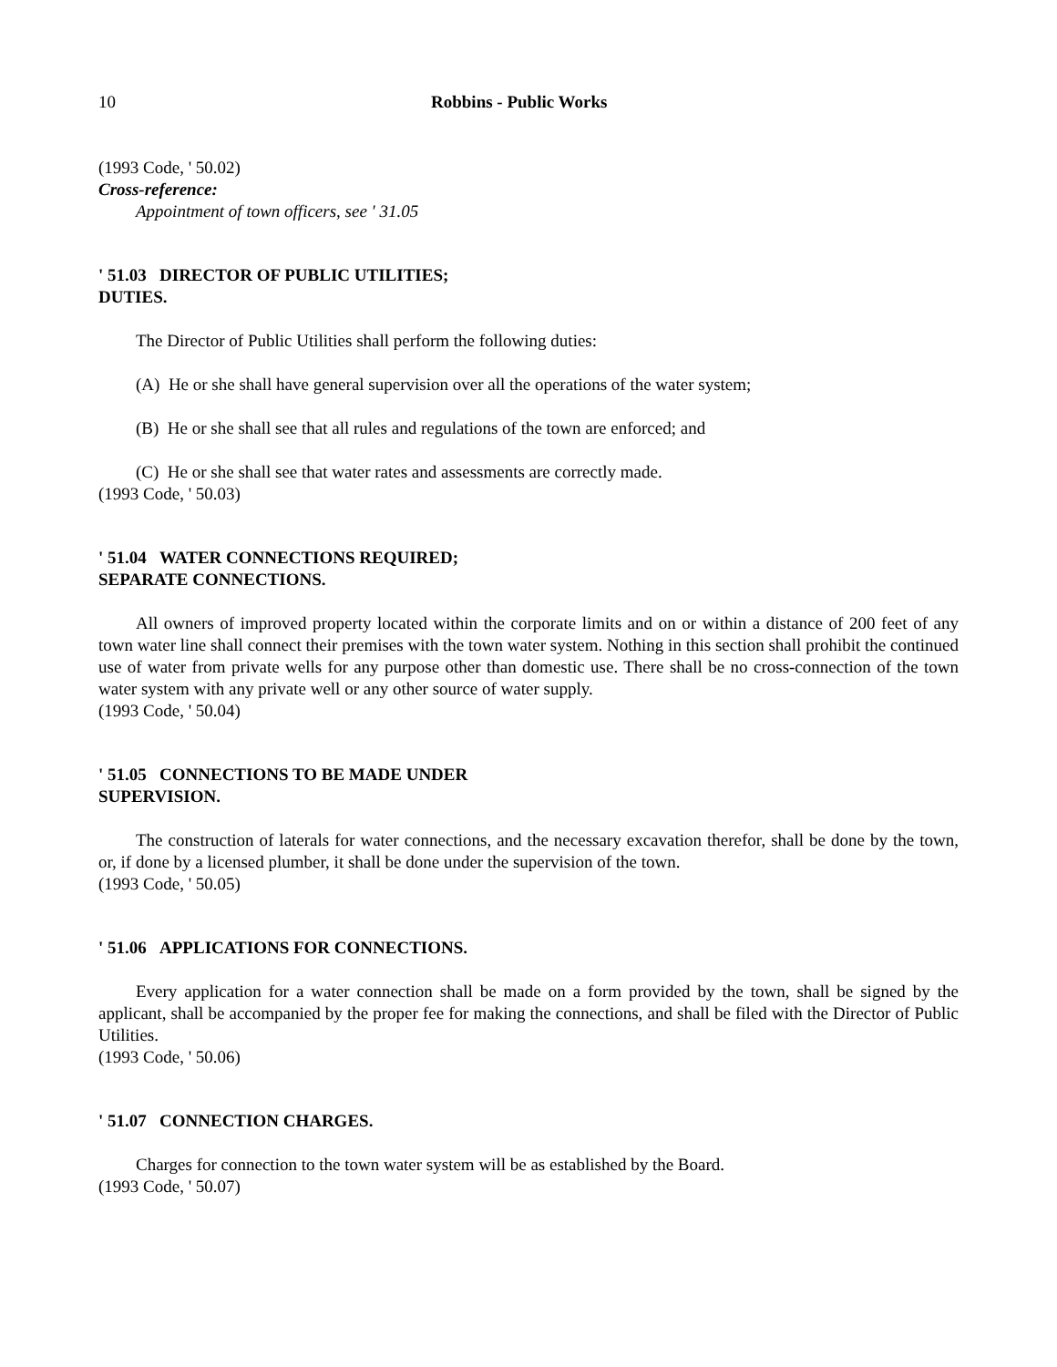10 Robbins - Public Works
(1993 Code, ' 50.02)
Cross-reference:
Appointment of town officers, see ' 31.05
' 51.03 DIRECTOR OF PUBLIC UTILITIES;
DUTIES.
The Director of Public Utilities shall perform the following duties:
(A) He or she shall have general supervision over all the operations of the water system;
(B) He or she shall see that all rules and regulations of the town are enforced; and
(C) He or she shall see that water rates and assessments are correctly made.
(1993 Code, ' 50.03)
' 51.04 WATER CONNECTIONS REQUIRED;
SEPARATE CONNECTIONS.
All owners of improved property located within the corporate limits and on or within a distance of 200 feet of any town water line shall connect their premises with the town water system. Nothing in this section shall prohibit the continued use of water from private wells for any purpose other than domestic use. There shall be no cross-connection of the town water system with any private well or any other source of water supply.
(1993 Code, ' 50.04)
' 51.05 CONNECTIONS TO BE MADE UNDER
SUPERVISION.
The construction of laterals for water connections, and the necessary excavation therefor, shall be done by the town, or, if done by a licensed plumber, it shall be done under the supervision of the town.
(1993 Code, ' 50.05)
' 51.06 APPLICATIONS FOR CONNECTIONS.
Every application for a water connection shall be made on a form provided by the town, shall be signed by the applicant, shall be accompanied by the proper fee for making the connections, and shall be filed with the Director of Public Utilities.
(1993 Code, ' 50.06)
' 51.07 CONNECTION CHARGES.
Charges for connection to the town water system will be as established by the Board.
(1993 Code, ' 50.07)